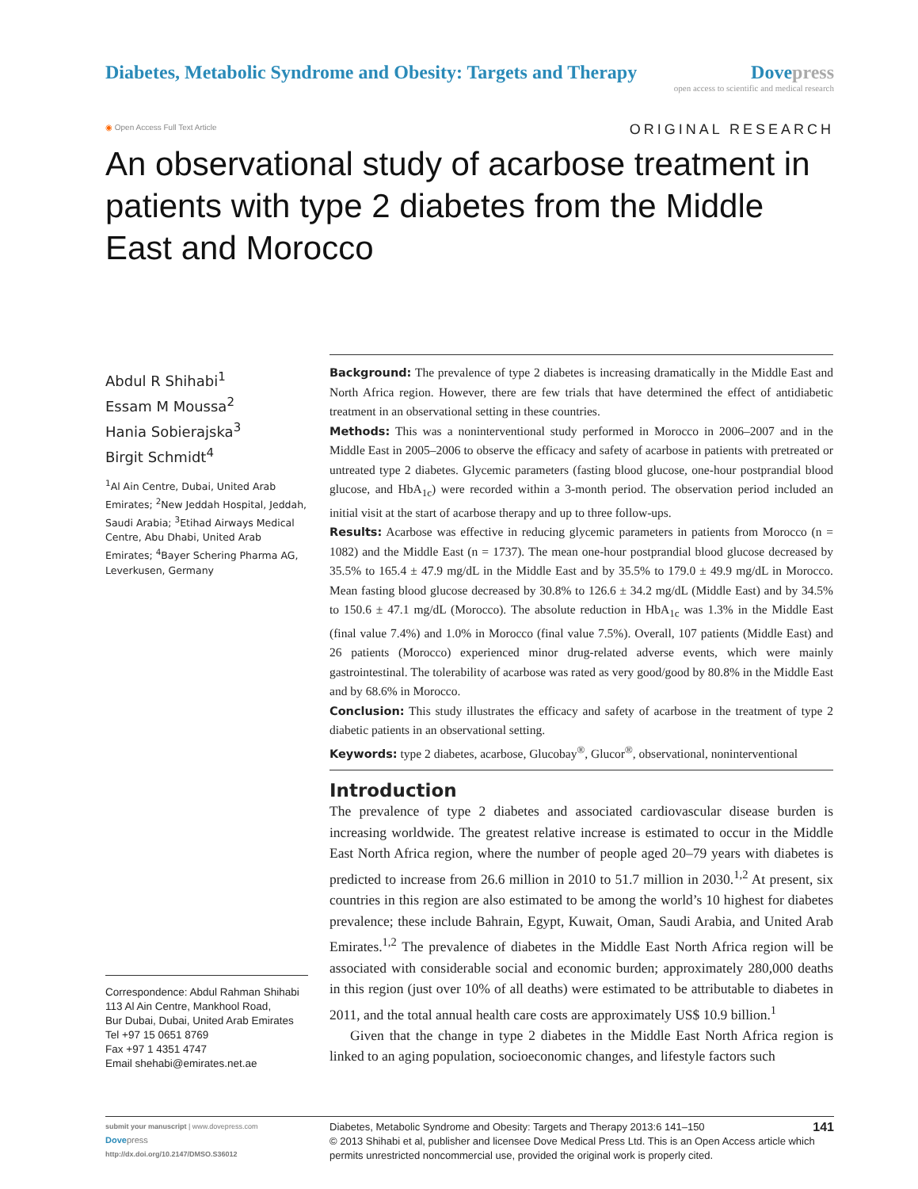Diabetes, Metabolic Syndrome and Obesity: Targets and Therapy
Dovepress
open access to scientific and medical research
◉ Open Access Full Text Article
ORIGINAL RESEARCH
An observational study of acarbose treatment in patients with type 2 diabetes from the Middle East and Morocco
Abdul R Shihabi<sup>1</sup>
Essam M Moussa<sup>2</sup>
Hania Sobierajska<sup>3</sup>
Birgit Schmidt<sup>4</sup>
<sup>1</sup> Al Ain Centre, Dubai, United Arab Emirates; <sup>2</sup>New Jeddah Hospital, Jeddah, Saudi Arabia; <sup>3</sup>Etihad Airways Medical Centre, Abu Dhabi, United Arab Emirates; <sup>4</sup>Bayer Schering Pharma AG, Leverkusen, Germany
Correspondence: Abdul Rahman Shihabi
113 Al Ain Centre, Mankhool Road,
Bur Dubai, Dubai, United Arab Emirates
Tel +97 15 0651 8769
Fax +97 1 4351 4747
Email shehabi@emirates.net.ae
Background: The prevalence of type 2 diabetes is increasing dramatically in the Middle East and North Africa region. However, there are few trials that have determined the effect of antidiabetic treatment in an observational setting in these countries.
Methods: This was a noninterventional study performed in Morocco in 2006–2007 and in the Middle East in 2005–2006 to observe the efficacy and safety of acarbose in patients with pretreated or untreated type 2 diabetes. Glycemic parameters (fasting blood glucose, one-hour postprandial blood glucose, and HbA<sub>1c</sub>) were recorded within a 3-month period. The observation period included an initial visit at the start of acarbose therapy and up to three follow-ups.
Results: Acarbose was effective in reducing glycemic parameters in patients from Morocco (n = 1082) and the Middle East (n = 1737). The mean one-hour postprandial blood glucose decreased by 35.5% to 165.4 ± 47.9 mg/dL in the Middle East and by 35.5% to 179.0 ± 49.9 mg/dL in Morocco. Mean fasting blood glucose decreased by 30.8% to 126.6 ± 34.2 mg/dL (Middle East) and by 34.5% to 150.6 ± 47.1 mg/dL (Morocco). The absolute reduction in HbA<sub>1c</sub> was 1.3% in the Middle East (final value 7.4%) and 1.0% in Morocco (final value 7.5%). Overall, 107 patients (Middle East) and 26 patients (Morocco) experienced minor drug-related adverse events, which were mainly gastrointestinal. The tolerability of acarbose was rated as very good/good by 80.8% in the Middle East and by 68.6% in Morocco.
Conclusion: This study illustrates the efficacy and safety of acarbose in the treatment of type 2 diabetic patients in an observational setting.
Keywords: type 2 diabetes, acarbose, Glucobay<sup>®</sup>, Glucor<sup>®</sup>, observational, noninterventional
Introduction
The prevalence of type 2 diabetes and associated cardiovascular disease burden is increasing worldwide. The greatest relative increase is estimated to occur in the Middle East North Africa region, where the number of people aged 20–79 years with diabetes is predicted to increase from 26.6 million in 2010 to 51.7 million in 2030.<sup>1,2</sup> At present, six countries in this region are also estimated to be among the world’s 10 highest for diabetes prevalence; these include Bahrain, Egypt, Kuwait, Oman, Saudi Arabia, and United Arab Emirates.<sup>1,2</sup> The prevalence of diabetes in the Middle East North Africa region will be associated with considerable social and economic burden; approximately 280,000 deaths in this region (just over 10% of all deaths) were estimated to be attributable to diabetes in 2011, and the total annual health care costs are approximately US$ 10.9 billion.<sup>1</sup>
Given that the change in type 2 diabetes in the Middle East North Africa region is linked to an aging population, socioeconomic changes, and lifestyle factors such
submit your manuscript | www.dovepress.com
Dove press
http://dx.doi.org/10.2147/DMSO.S36012
Diabetes, Metabolic Syndrome and Obesity: Targets and Therapy 2013:6 141–150 141
© 2013 Shihabi et al, publisher and licensee Dove Medical Press Ltd. This is an Open Access article which permits unrestricted noncommercial use, provided the original work is properly cited.